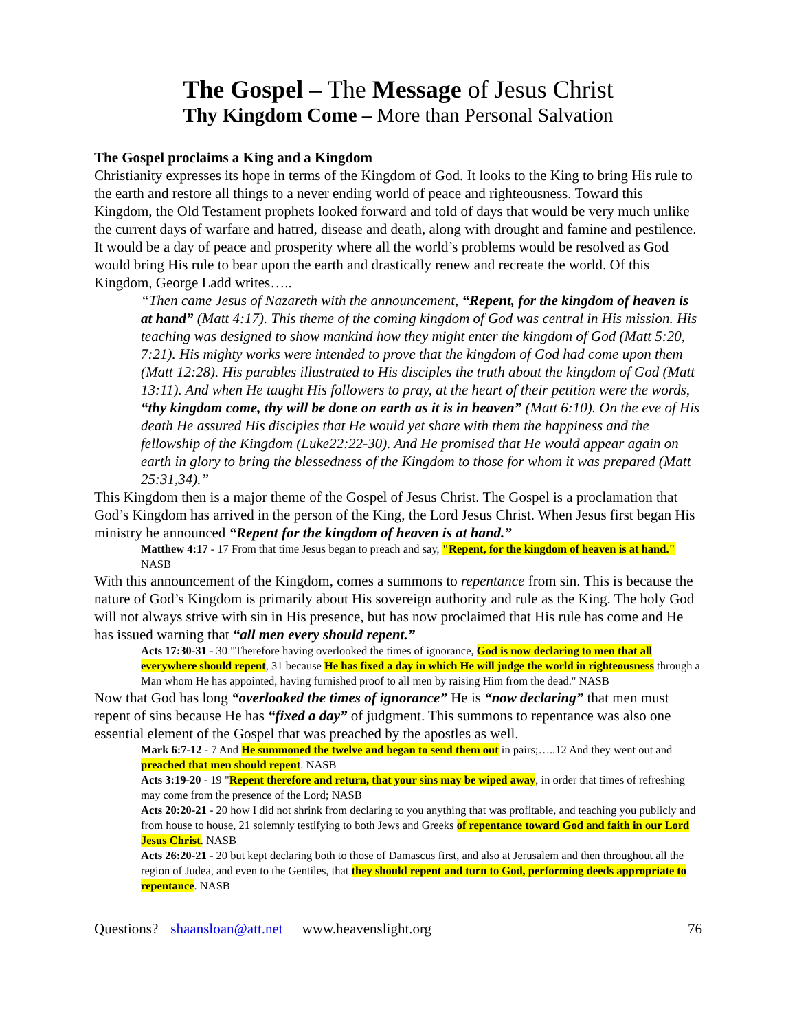The Gospel – The Message of Jesus Christ
Thy Kingdom Come – More than Personal Salvation
The Gospel proclaims a King and a Kingdom
Christianity expresses its hope in terms of the Kingdom of God. It looks to the King to bring His rule to the earth and restore all things to a never ending world of peace and righteousness. Toward this Kingdom, the Old Testament prophets looked forward and told of days that would be very much unlike the current days of warfare and hatred, disease and death, along with drought and famine and pestilence. It would be a day of peace and prosperity where all the world’s problems would be resolved as God would bring His rule to bear upon the earth and drastically renew and recreate the world. Of this Kingdom, George Ladd writes…..
“Then came Jesus of Nazareth with the announcement, “Repent, for the kingdom of heaven is at hand” (Matt 4:17). This theme of the coming kingdom of God was central in His mission. His teaching was designed to show mankind how they might enter the kingdom of God (Matt 5:20, 7:21). His mighty works were intended to prove that the kingdom of God had come upon them (Matt 12:28). His parables illustrated to His disciples the truth about the kingdom of God (Matt 13:11). And when He taught His followers to pray, at the heart of their petition were the words, “thy kingdom come, thy will be done on earth as it is in heaven” (Matt 6:10). On the eve of His death He assured His disciples that He would yet share with them the happiness and the fellowship of the Kingdom (Luke22:22-30). And He promised that He would appear again on earth in glory to bring the blessedness of the Kingdom to those for whom it was prepared (Matt 25:31,34).”
This Kingdom then is a major theme of the Gospel of Jesus Christ. The Gospel is a proclamation that God’s Kingdom has arrived in the person of the King, the Lord Jesus Christ. When Jesus first began His ministry he announced “Repent for the kingdom of heaven is at hand.”
Matthew 4:17 - 17 From that time Jesus began to preach and say, "Repent, for the kingdom of heaven is at hand." NASB
With this announcement of the Kingdom, comes a summons to repentance from sin. This is because the nature of God’s Kingdom is primarily about His sovereign authority and rule as the King. The holy God will not always strive with sin in His presence, but has now proclaimed that His rule has come and He has issued warning that “all men every should repent.”
Acts 17:30-31 - 30 "Therefore having overlooked the times of ignorance, God is now declaring to men that all everywhere should repent, 31 because He has fixed a day in which He will judge the world in righteousness through a Man whom He has appointed, having furnished proof to all men by raising Him from the dead." NASB
Now that God has long “overlooked the times of ignorance” He is “now declaring” that men must repent of sins because He has “fixed a day” of judgment. This summons to repentance was also one essential element of the Gospel that was preached by the apostles as well.
Mark 6:7-12 - 7 And He summoned the twelve and began to send them out in pairs;…..12 And they went out and preached that men should repent. NASB
Acts 3:19-20 - 19 "Repent therefore and return, that your sins may be wiped away, in order that times of refreshing may come from the presence of the Lord; NASB
Acts 20:20-21 - 20 how I did not shrink from declaring to you anything that was profitable, and teaching you publicly and from house to house, 21 solemnly testifying to both Jews and Greeks of repentance toward God and faith in our Lord Jesus Christ. NASB
Acts 26:20-21 - 20 but kept declaring both to those of Damascus first, and also at Jerusalem and then throughout all the region of Judea, and even to the Gentiles, that they should repent and turn to God, performing deeds appropriate to repentance. NASB
Questions? shaansloan@att.net www.heavenslight.org 76